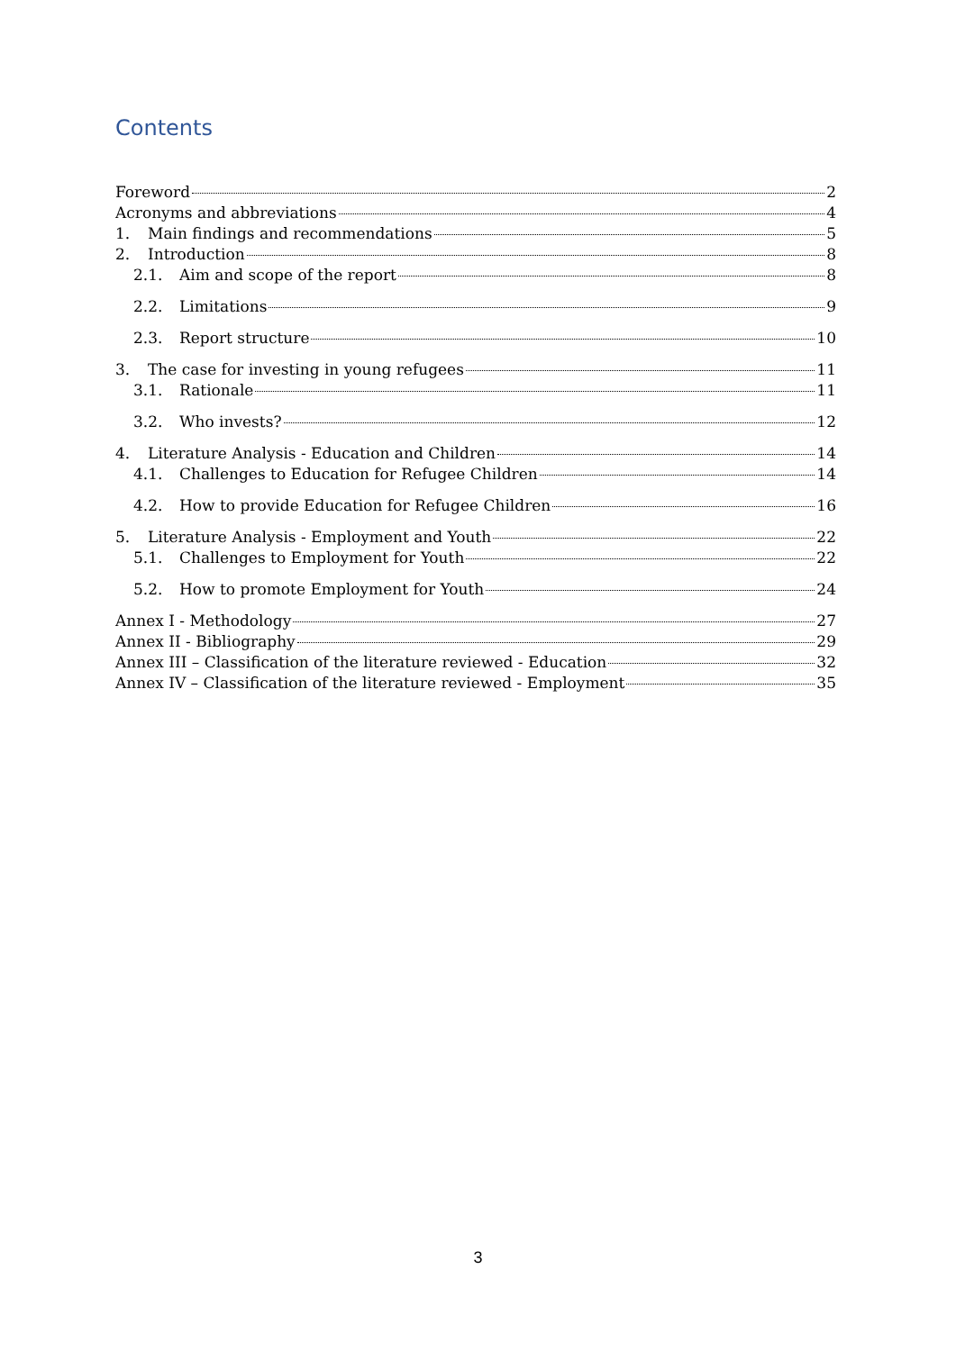Contents
Foreword 2
Acronyms and abbreviations 4
1. Main findings and recommendations 5
2. Introduction 8
2.1. Aim and scope of the report 8
2.2. Limitations 9
2.3. Report structure 10
3. The case for investing in young refugees 11
3.1. Rationale 11
3.2. Who invests? 12
4. Literature Analysis - Education and Children 14
4.1. Challenges to Education for Refugee Children 14
4.2. How to provide Education for Refugee Children 16
5. Literature Analysis - Employment and Youth 22
5.1. Challenges to Employment for Youth 22
5.2. How to promote Employment for Youth 24
Annex I - Methodology 27
Annex II - Bibliography 29
Annex III – Classification of the literature reviewed - Education 32
Annex IV – Classification of the literature reviewed - Employment 35
3